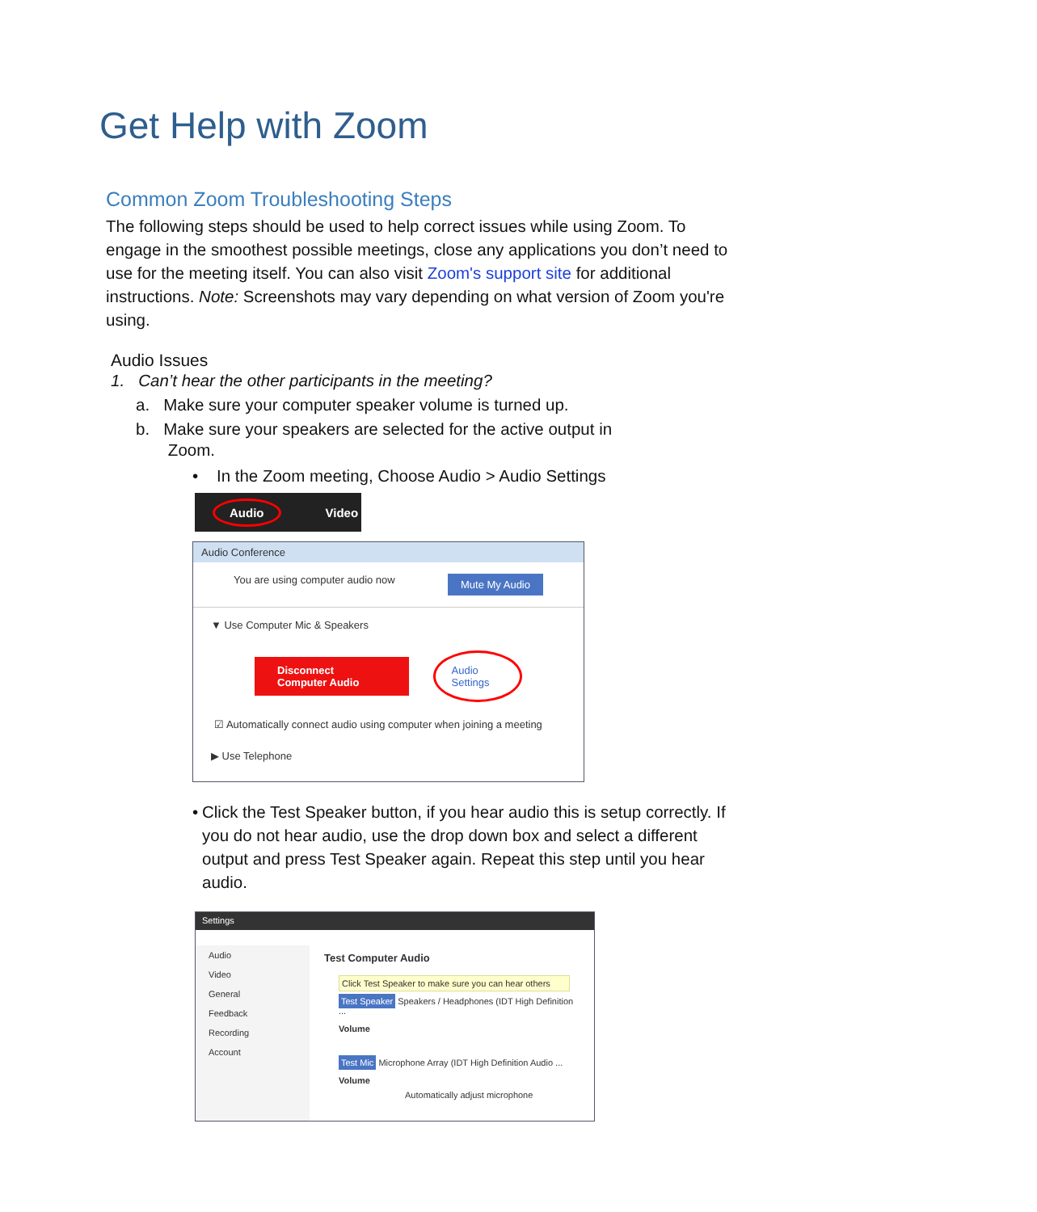Get Help with Zoom
Common Zoom Troubleshooting Steps
The following steps should be used to help correct issues while using Zoom. To engage in the smoothest possible meetings, close any applications you don’t need to use for the meeting itself. You can also visit Zoom's support site for additional instructions. Note: Screenshots may vary depending on what version of Zoom you're using.
Audio Issues
1. Can’t hear the other participants in the meeting?
a. Make sure your computer speaker volume is turned up.
b. Make sure your speakers are selected for the active output in
Zoom.
• In the Zoom meeting, Choose Audio > Audio Settings
Audio Video
Audio Conference
You are using computer audio now Mute My Audio
▼ Use Computer Mic & Speakers
Disconnect Computer Audio Audio Settings
☑ Automatically connect audio using computer when joining a meeting
▶ Use Telephone
• Click the Test Speaker button, if you hear audio this is setup correctly. If you do not hear audio, use the drop down box and select a different output and press Test Speaker again. Repeat this step until you hear audio.
Settings
Audio
Video
General
Feedback
Recording
Account
Test Computer Audio
Click Test Speaker to make sure you can hear others
Test Speaker Speakers / Headphones (IDT High Definition ...
Volume
Test Mic Microphone Array (IDT High Definition Audio ...
Volume
Automatically adjust microphone